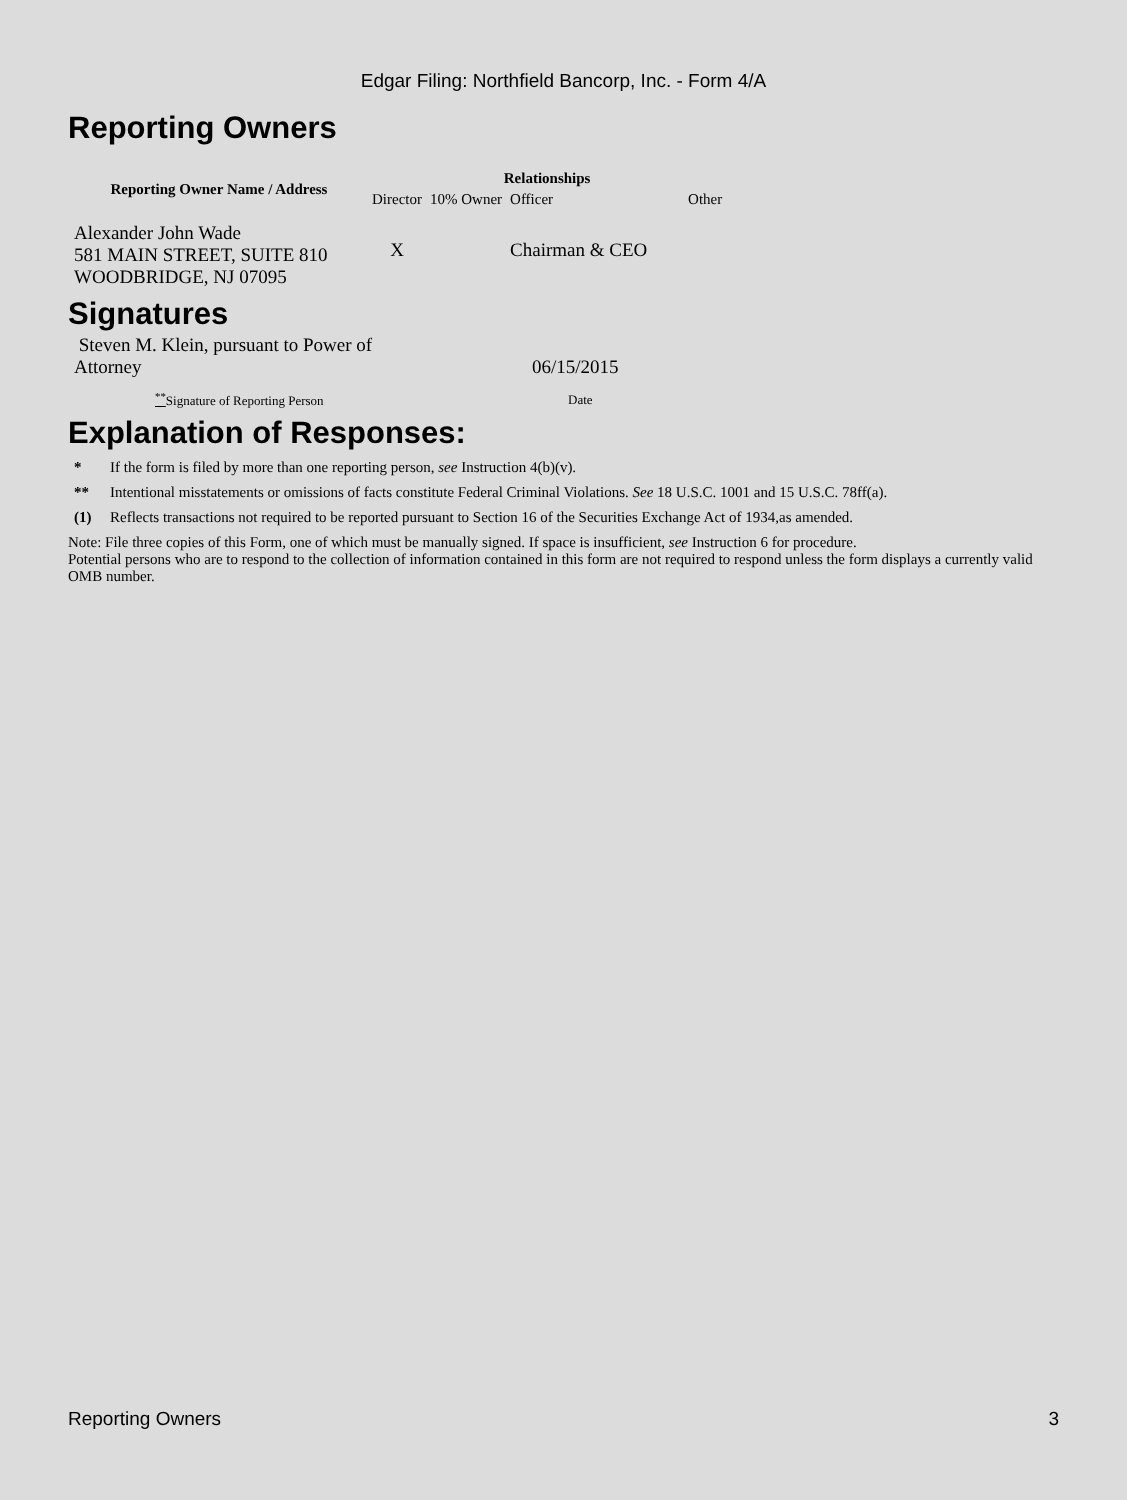Edgar Filing: Northfield Bancorp, Inc. - Form 4/A
Reporting Owners
| Reporting Owner Name / Address | Relationships | | | |
| --- | --- | --- | --- | --- |
| | Director | 10% Owner | Officer | Other |
| Alexander John Wade 581 MAIN STREET, SUITE 810 WOODBRIDGE, NJ 07095 | X | | Chairman & CEO | |
Signatures
| Steven M. Klein, pursuant to Power of Attorney | 06/15/2015 |
| <sup>**</sup> Signature of Reporting Person | Date |
Explanation of Responses:
* If the form is filed by more than one reporting person, see Instruction 4(b)(v).
** Intentional misstatements or omissions of facts constitute Federal Criminal Violations. See 18 U.S.C. 1001 and 15 U.S.C. 78ff(a).
(1) Reflects transactions not required to be reported pursuant to Section 16 of the Securities Exchange Act of 1934,as amended.
Note: File three copies of this Form, one of which must be manually signed. If space is insufficient, see Instruction 6 for procedure.
Potential persons who are to respond to the collection of information contained in this form are not required to respond unless the form displays a currently valid OMB number.
Reporting Owners 3